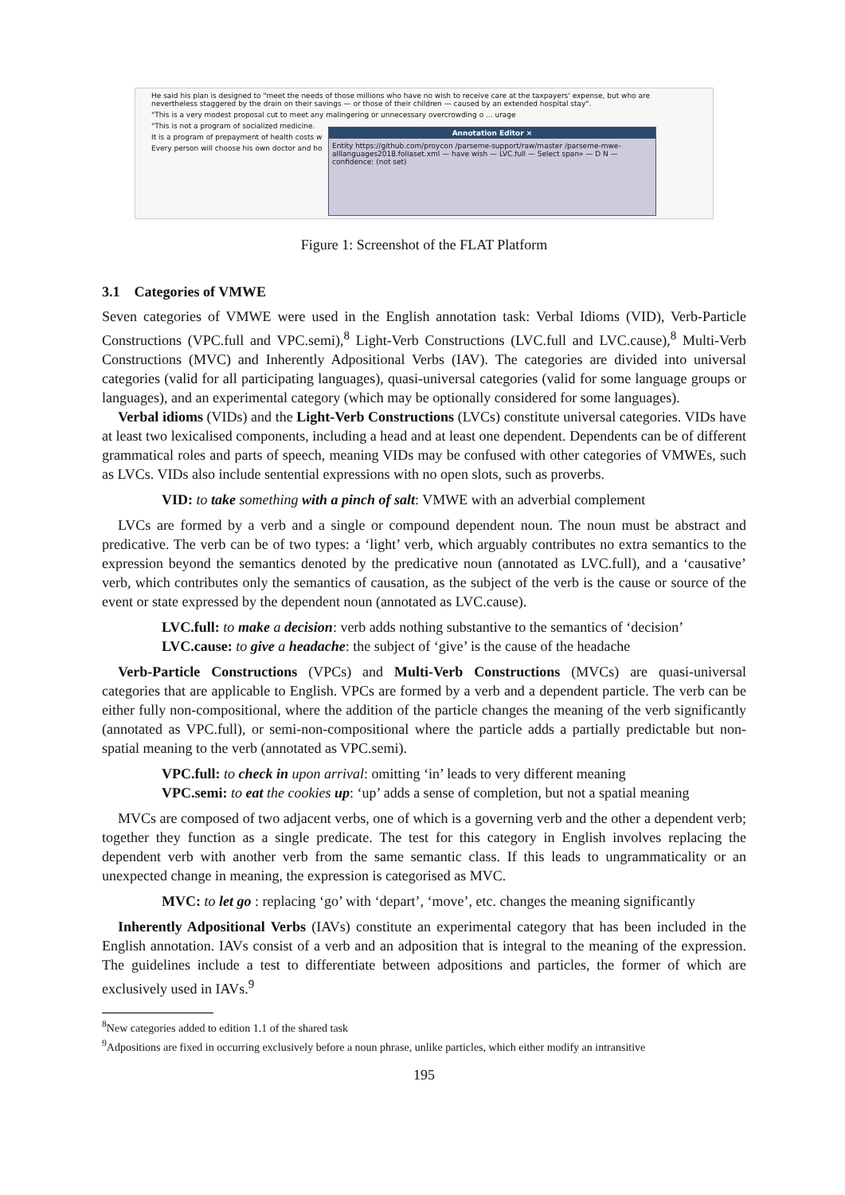He said his plan is designed to "meet the needs of those millions who have no wish to receive care at the taxpayers' expense, but who are nevertheless staggered by the drain on their savings — or those of their children — caused by an extended hospital stay".
"This is a very modest proposal cut to meet any malingering or unnecessary overcrowding o ... urage
"This is not a program of socialized medicine.
It is a program of prepayment of health costs w
Every person will choose his own doctor and ho
Annotation Editor ×
Entity https://github.com/proycon /parseme-support/raw/master /parseme-mwe-alllanguages2018.foliaset.xml — have wish — LVC.full — Select span» — D N — confidence: (not set)
Figure 1: Screenshot of the FLAT Platform
3.1 Categories of VMWE
Seven categories of VMWE were used in the English annotation task: Verbal Idioms (VID), Verb-Particle Constructions (VPC.full and VPC.semi),<sup>8</sup> Light-Verb Constructions (LVC.full and LVC.cause),<sup>8</sup> Multi-Verb Constructions (MVC) and Inherently Adpositional Verbs (IAV). The categories are divided into universal categories (valid for all participating languages), quasi-universal categories (valid for some language groups or languages), and an experimental category (which may be optionally considered for some languages).
Verbal idioms (VIDs) and the Light-Verb Constructions (LVCs) constitute universal categories. VIDs have at least two lexicalised components, including a head and at least one dependent. Dependents can be of different grammatical roles and parts of speech, meaning VIDs may be confused with other categories of VMWEs, such as LVCs. VIDs also include sentential expressions with no open slots, such as proverbs.
VID: to take something with a pinch of salt: VMWE with an adverbial complement
LVCs are formed by a verb and a single or compound dependent noun. The noun must be abstract and predicative. The verb can be of two types: a ‘light’ verb, which arguably contributes no extra semantics to the expression beyond the semantics denoted by the predicative noun (annotated as LVC.full), and a ‘causative’ verb, which contributes only the semantics of causation, as the subject of the verb is the cause or source of the event or state expressed by the dependent noun (annotated as LVC.cause).
LVC.full: to make a decision: verb adds nothing substantive to the semantics of ‘decision’
LVC.cause: to give a headache: the subject of ‘give’ is the cause of the headache
Verb-Particle Constructions (VPCs) and Multi-Verb Constructions (MVCs) are quasi-universal categories that are applicable to English. VPCs are formed by a verb and a dependent particle. The verb can be either fully non-compositional, where the addition of the particle changes the meaning of the verb significantly (annotated as VPC.full), or semi-non-compositional where the particle adds a partially predictable but non-spatial meaning to the verb (annotated as VPC.semi).
VPC.full: to check in upon arrival: omitting ‘in’ leads to very different meaning
VPC.semi: to eat the cookies up: ‘up’ adds a sense of completion, but not a spatial meaning
MVCs are composed of two adjacent verbs, one of which is a governing verb and the other a dependent verb; together they function as a single predicate. The test for this category in English involves replacing the dependent verb with another verb from the same semantic class. If this leads to ungrammaticality or an unexpected change in meaning, the expression is categorised as MVC.
MVC: to let go : replacing ‘go’ with ‘depart’, ‘move’, etc. changes the meaning significantly
Inherently Adpositional Verbs (IAVs) constitute an experimental category that has been included in the English annotation. IAVs consist of a verb and an adposition that is integral to the meaning of the expression. The guidelines include a test to differentiate between adpositions and particles, the former of which are exclusively used in IAVs.<sup>9</sup>
<sup>8</sup> New categories added to edition 1.1 of the shared task
<sup>9</sup> Adpositions are fixed in occurring exclusively before a noun phrase, unlike particles, which either modify an intransitive
195